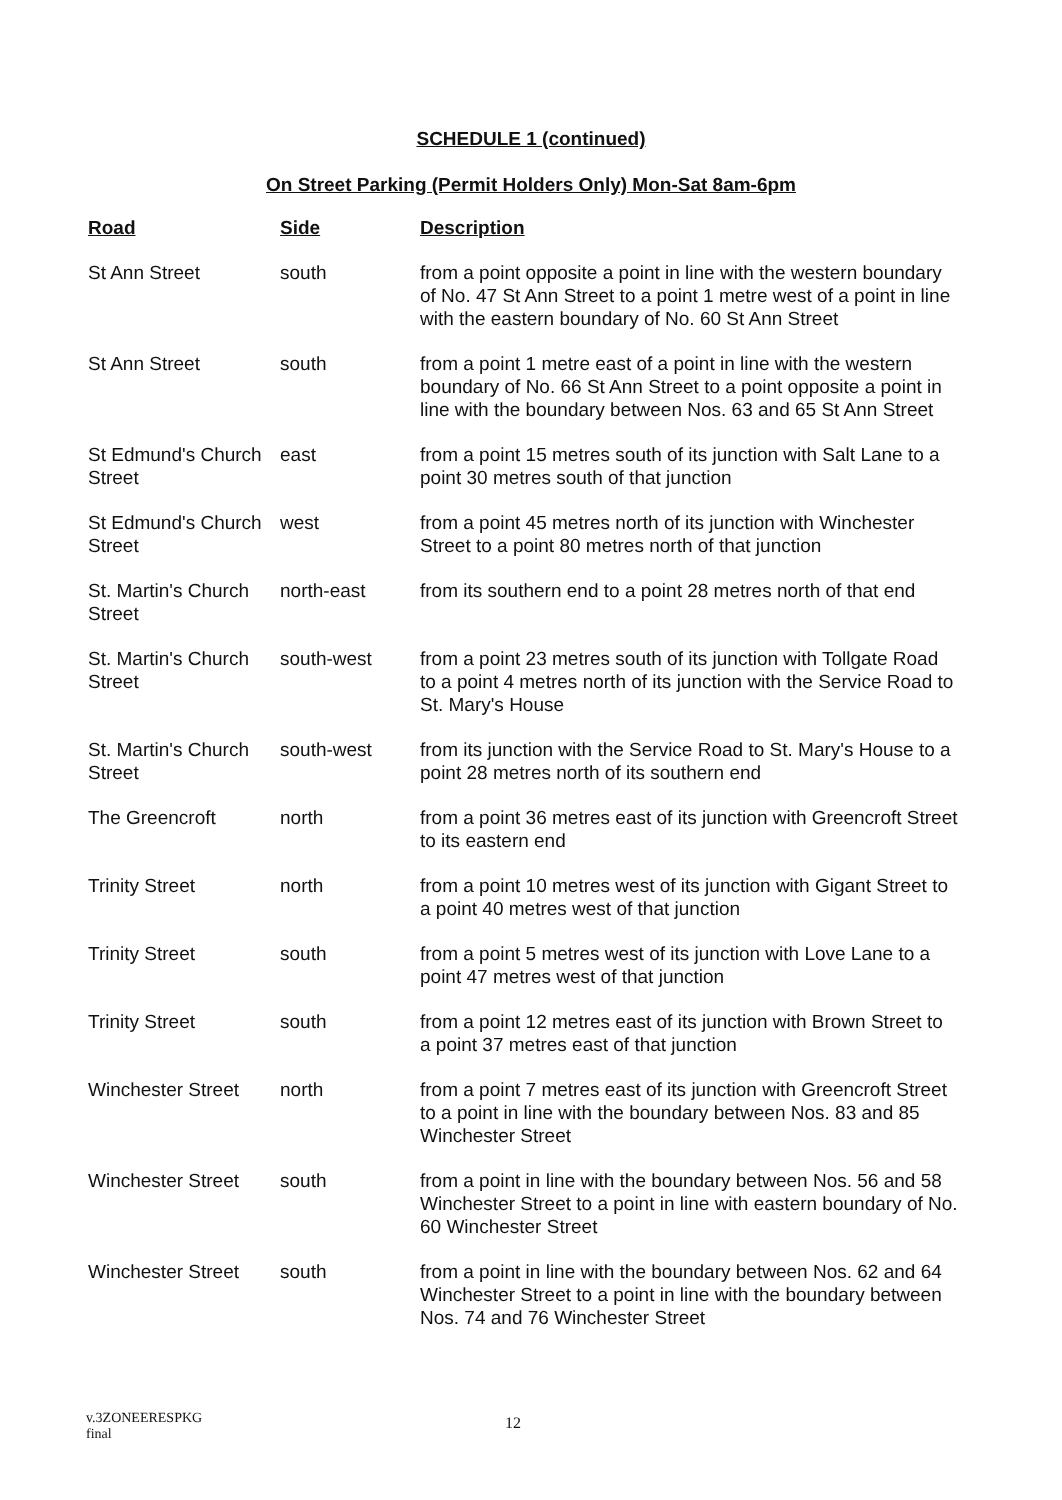SCHEDULE 1 (continued)
On Street Parking (Permit Holders Only) Mon-Sat 8am-6pm
| Road | Side | Description |
| --- | --- | --- |
| St Ann Street | south | from a point opposite a point in line with the western boundary of No. 47 St Ann Street to a point 1 metre west of a point in line with the eastern boundary of No. 60 St Ann Street |
| St Ann Street | south | from a point 1 metre east of a point in line with the western boundary of No. 66 St Ann Street to a point opposite a point in line with the boundary between Nos. 63 and 65 St Ann Street |
| St Edmund's Church Street | east | from a point 15 metres south of its junction with Salt Lane to a point 30 metres south of that junction |
| St Edmund's Church Street | west | from a point 45 metres north of its junction with Winchester Street to a point 80 metres north of that junction |
| St. Martin's Church Street | north-east | from its southern end to a point 28 metres north of that end |
| St. Martin's Church Street | south-west | from a point 23 metres south of its junction with Tollgate Road to a point 4 metres north of its junction with the Service Road to St. Mary's House |
| St. Martin's Church Street | south-west | from its junction with the Service Road to St. Mary's House to a point 28 metres north of its southern end |
| The Greencroft | north | from a point 36 metres east of its junction with Greencroft Street to its eastern end |
| Trinity Street | north | from a point 10 metres west of its junction with Gigant Street to a point 40 metres west of that junction |
| Trinity Street | south | from a point 5 metres west of its junction with Love Lane to a point 47 metres west of that junction |
| Trinity Street | south | from a point 12 metres east of its junction with Brown Street to a point 37 metres east of that junction |
| Winchester Street | north | from a point 7 metres east of its junction with Greencroft Street to a point in line with the boundary between Nos. 83 and 85 Winchester Street |
| Winchester Street | south | from a point in line with the boundary between Nos. 56 and 58 Winchester Street to a point in line with eastern boundary of No. 60 Winchester Street |
| Winchester Street | south | from a point in line with the boundary between Nos. 62 and 64 Winchester Street to a point in line with the boundary between Nos. 74 and 76 Winchester Street |
v.3ZONEERESPKG
final
12